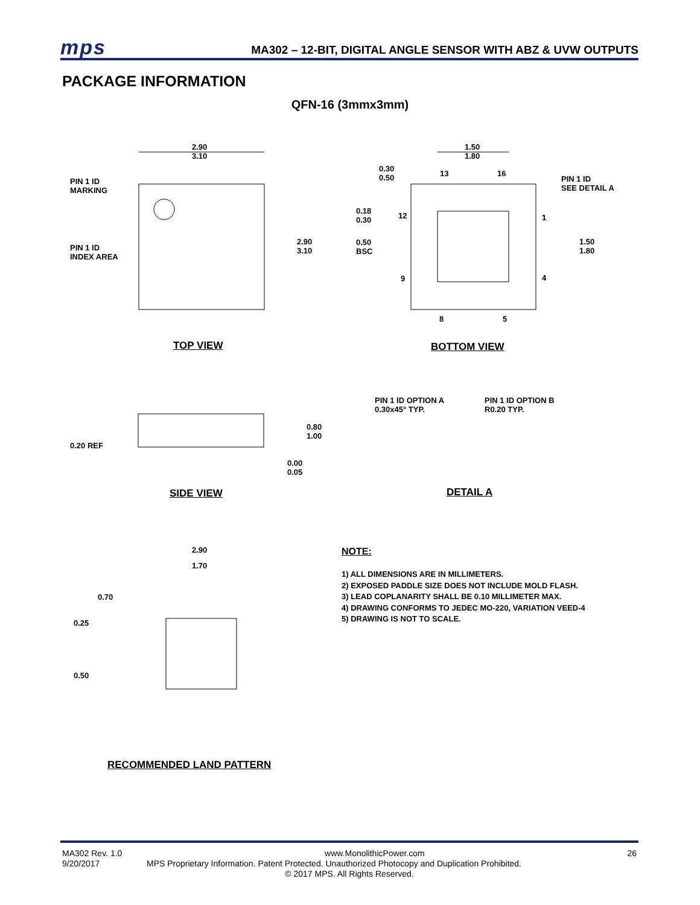mps MA302 – 12-BIT, DIGITAL ANGLE SENSOR WITH ABZ & UVW OUTPUTS
PACKAGE INFORMATION
QFN-16 (3mmx3mm)
2.90
3.10
PIN 1 ID
MARKING
PIN 1 ID
INDEX AREA
2.90
3.10
1.50
1.80
0.30
0.50
13 16
PIN 1 ID
SEE DETAIL A
0.18
0.30
12 1
0.50
BSC
1.50
1.80
9 4
8 5
TOP VIEW BOTTOM VIEW
PIN 1 ID OPTION A
0.30x45° TYP.
PIN 1 ID OPTION B
R0.20 TYP.
0.80
1.00
0.20 REF
0.00
0.05
SIDE VIEW DETAIL A
2.90
1.70
0.70
0.25
0.50
RECOMMENDED LAND PATTERN
NOTE:
1) ALL DIMENSIONS ARE IN MILLIMETERS.
2) EXPOSED PADDLE SIZE DOES NOT INCLUDE MOLD FLASH.
3) LEAD COPLANARITY SHALL BE 0.10 MILLIMETER MAX.
4) DRAWING CONFORMS TO JEDEC MO-220, VARIATION VEED-4
5) DRAWING IS NOT TO SCALE.
MA302 Rev. 1.0 www.MonolithicPower.com 26
9/20/2017 MPS Proprietary Information. Patent Protected. Unauthorized Photocopy and Duplication Prohibited.
© 2017 MPS. All Rights Reserved.